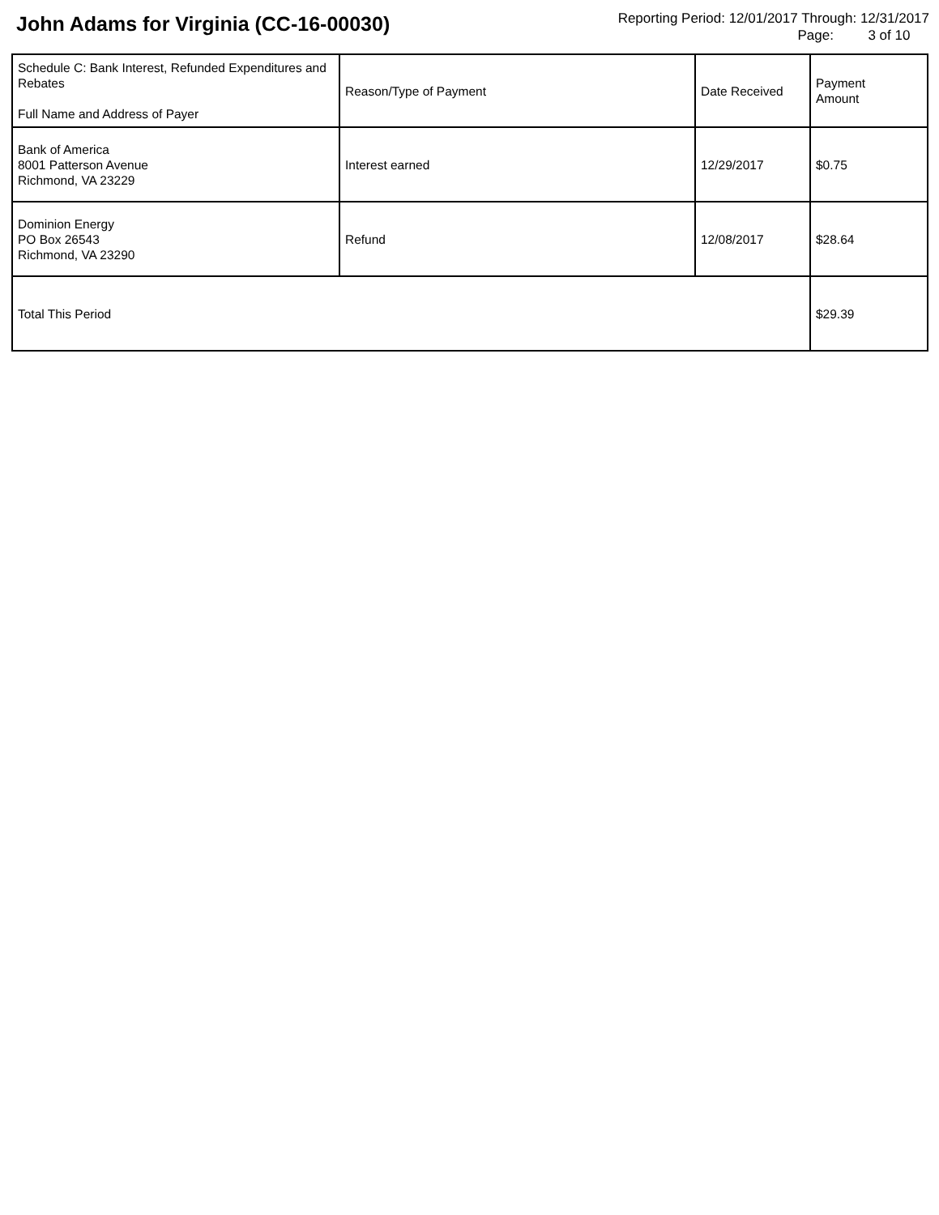John Adams for Virginia (CC-16-00030)
Reporting Period: 12/01/2017 Through: 12/31/2017
Page: 3 of 10
| Schedule C: Bank Interest, Refunded Expenditures and Rebates Full Name and Address of Payer | Reason/Type of Payment | Date Received | Payment Amount |
| --- | --- | --- | --- |
| Bank of America 8001 Patterson Avenue Richmond, VA 23229 | Interest earned | 12/29/2017 | $0.75 |
| Dominion Energy PO Box 26543 Richmond, VA 23290 | Refund | 12/08/2017 | $28.64 |
| Total This Period | | | $29.39 |